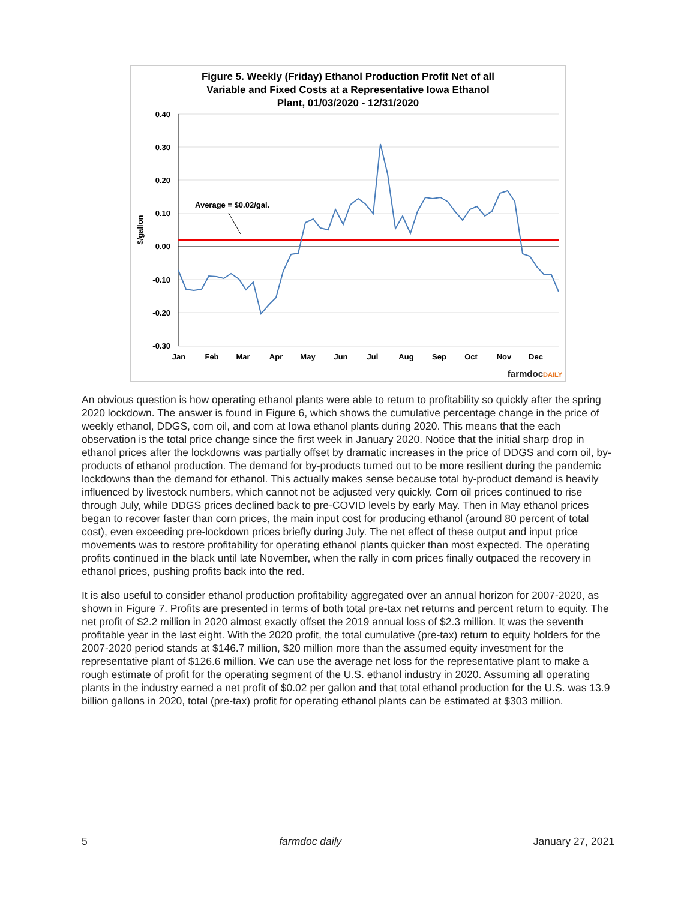Figure 5. Weekly (Friday) Ethanol Production Profit Net of all
Variable and Fixed Costs at a Representative Iowa Ethanol
Plant, 01/03/2020 - 12/31/2020
0.40
0.30
0.20
0.10
0.00
-0.10
-0.20
-0.30
$/gallon
Jan
Feb
Mar
Apr
May
Jun
Jul
Aug
Sep
Oct
Nov
Dec
Average = $0.02/gal.
farmdocDAILY
An obvious question is how operating ethanol plants were able to return to profitability so quickly after the spring 2020 lockdown. The answer is found in Figure 6, which shows the cumulative percentage change in the price of weekly ethanol, DDGS, corn oil, and corn at Iowa ethanol plants during 2020. This means that the each observation is the total price change since the first week in January 2020. Notice that the initial sharp drop in ethanol prices after the lockdowns was partially offset by dramatic increases in the price of DDGS and corn oil, by-products of ethanol production. The demand for by-products turned out to be more resilient during the pandemic lockdowns than the demand for ethanol. This actually makes sense because total by-product demand is heavily influenced by livestock numbers, which cannot not be adjusted very quickly. Corn oil prices continued to rise through July, while DDGS prices declined back to pre-COVID levels by early May. Then in May ethanol prices began to recover faster than corn prices, the main input cost for producing ethanol (around 80 percent of total cost), even exceeding pre-lockdown prices briefly during July. The net effect of these output and input price movements was to restore profitability for operating ethanol plants quicker than most expected. The operating profits continued in the black until late November, when the rally in corn prices finally outpaced the recovery in ethanol prices, pushing profits back into the red.
It is also useful to consider ethanol production profitability aggregated over an annual horizon for 2007-2020, as shown in Figure 7. Profits are presented in terms of both total pre-tax net returns and percent return to equity. The net profit of $2.2 million in 2020 almost exactly offset the 2019 annual loss of $2.3 million. It was the seventh profitable year in the last eight. With the 2020 profit, the total cumulative (pre-tax) return to equity holders for the 2007-2020 period stands at $146.7 million, $20 million more than the assumed equity investment for the representative plant of $126.6 million. We can use the average net loss for the representative plant to make a rough estimate of profit for the operating segment of the U.S. ethanol industry in 2020. Assuming all operating plants in the industry earned a net profit of $0.02 per gallon and that total ethanol production for the U.S. was 13.9 billion gallons in 2020, total (pre-tax) profit for operating ethanol plants can be estimated at $303 million.
5 farmdoc daily January 27, 2021